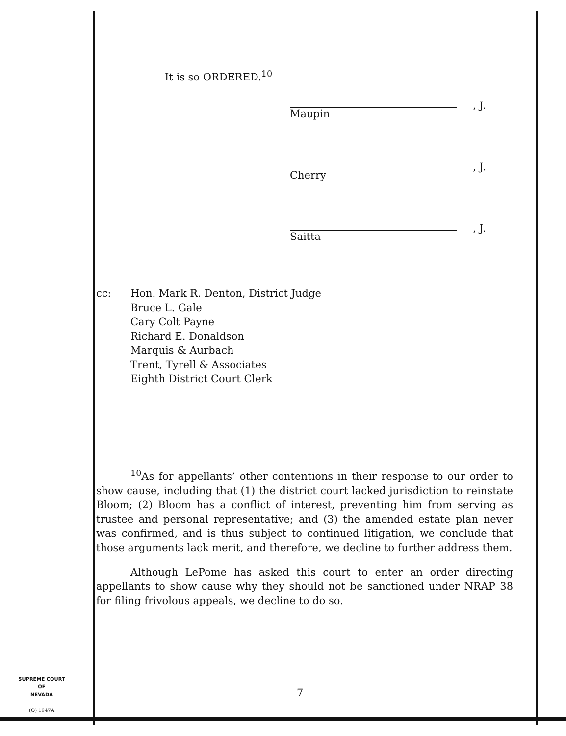It is so ORDERED.<sup>10</sup>
, J.
Maupin
, J.
Cherry
, J.
Saitta
cc: Hon. Mark R. Denton, District Judge
Bruce L. Gale
Cary Colt Payne
Richard E. Donaldson
Marquis & Aurbach
Trent, Tyrell & Associates
Eighth District Court Clerk
<sup>10</sup> As for appellants’ other contentions in their response to our order to show cause, including that (1) the district court lacked jurisdiction to reinstate Bloom; (2) Bloom has a conflict of interest, preventing him from serving as trustee and personal representative; and (3) the amended estate plan never was confirmed, and is thus subject to continued litigation, we conclude that those arguments lack merit, and therefore, we decline to further address them.
Although LePome has asked this court to enter an order directing appellants to show cause why they should not be sanctioned under NRAP 38 for filing frivolous appeals, we decline to do so.
SUPREME COURT
OF
NEVADA
(O) 1947A
7